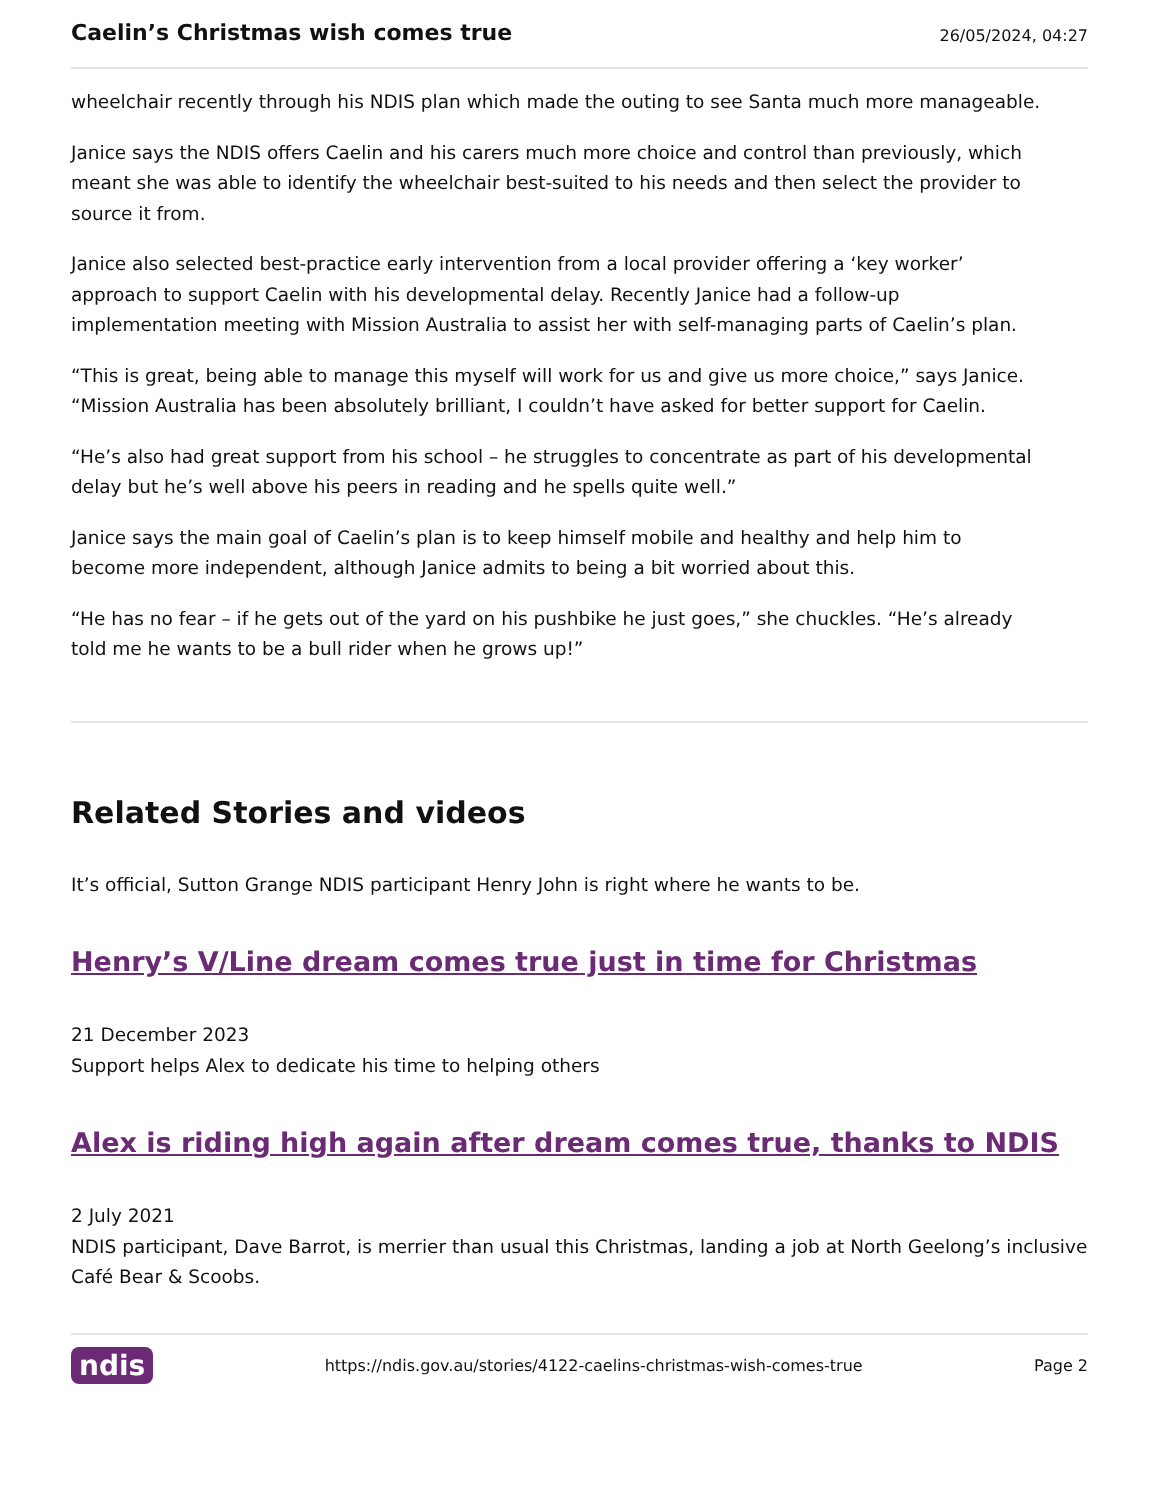Caelin’s Christmas wish comes true
26/05/2024, 04:27
wheelchair recently through his NDIS plan which made the outing to see Santa much more manageable.
Janice says the NDIS offers Caelin and his carers much more choice and control than previously, which meant she was able to identify the wheelchair best-suited to his needs and then select the provider to source it from.
Janice also selected best-practice early intervention from a local provider offering a ‘key worker’ approach to support Caelin with his developmental delay. Recently Janice had a follow-up implementation meeting with Mission Australia to assist her with self-managing parts of Caelin’s plan.
“This is great, being able to manage this myself will work for us and give us more choice,” says Janice. “Mission Australia has been absolutely brilliant, I couldn’t have asked for better support for Caelin.
“He’s also had great support from his school – he struggles to concentrate as part of his developmental delay but he’s well above his peers in reading and he spells quite well.”
Janice says the main goal of Caelin’s plan is to keep himself mobile and healthy and help him to become more independent, although Janice admits to being a bit worried about this.
“He has no fear – if he gets out of the yard on his pushbike he just goes,” she chuckles. “He’s already told me he wants to be a bull rider when he grows up!”
Related Stories and videos
It’s official, Sutton Grange NDIS participant Henry John is right where he wants to be.
Henry’s V/Line dream comes true just in time for Christmas
21 December 2023
Support helps Alex to dedicate his time to helping others
Alex is riding high again after dream comes true, thanks to NDIS
2 July 2021
NDIS participant, Dave Barrot, is merrier than usual this Christmas, landing a job at North Geelong’s inclusive Café Bear & Scoobs.
ndis https://ndis.gov.au/stories/4122-caelins-christmas-wish-comes-true Page 2